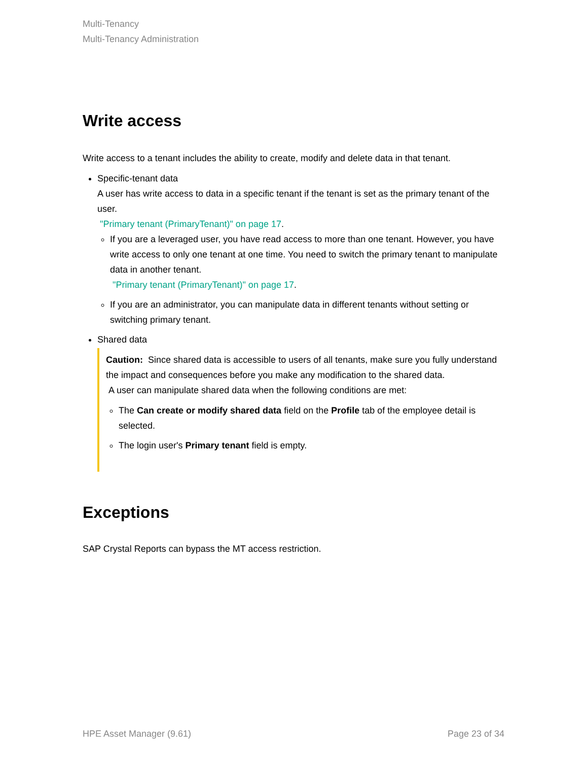Multi-Tenancy
Multi-Tenancy Administration
Write access
Write access to a tenant includes the ability to create, modify and delete data in that tenant.
Specific-tenant data
A user has write access to data in a specific tenant if the tenant is set as the primary tenant of the user.
"Primary tenant (PrimaryTenant)" on page 17.
If you are a leveraged user, you have read access to more than one tenant. However, you have write access to only one tenant at one time. You need to switch the primary tenant to manipulate data in another tenant.
"Primary tenant (PrimaryTenant)" on page 17.
If you are an administrator, you can manipulate data in different tenants without setting or switching primary tenant.
Shared data
Caution: Since shared data is accessible to users of all tenants, make sure you fully understand the impact and consequences before you make any modification to the shared data.
A user can manipulate shared data when the following conditions are met:
The Can create or modify shared data field on the Profile tab of the employee detail is selected.
The login user's Primary tenant field is empty.
Exceptions
SAP Crystal Reports can bypass the MT access restriction.
HPE Asset Manager (9.61) Page 23 of 34